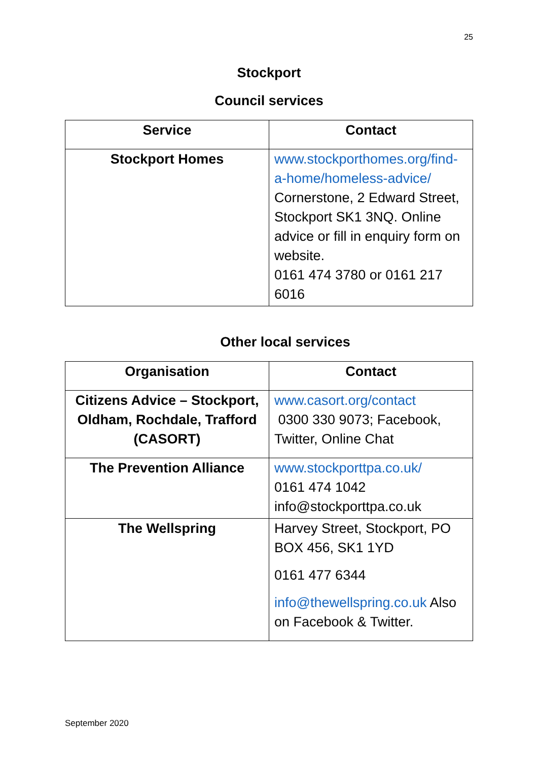25
Stockport
Council services
| Service | Contact |
| --- | --- |
| Stockport Homes | www.stockporthomes.org/find-a-home/homeless-advice/ Cornerstone, 2 Edward Street, Stockport SK1 3NQ. Online advice or fill in enquiry form on website. 0161 474 3780 or 0161 217 6016 |
Other local services
| Organisation | Contact |
| --- | --- |
| Citizens Advice – Stockport, Oldham, Rochdale, Trafford (CASORT) | www.casort.org/contact 0300 330 9073; Facebook, Twitter, Online Chat |
| The Prevention Alliance | www.stockporttpa.co.uk/ 0161 474 1042 info@stockporttpa.co.uk |
| The Wellspring | Harvey Street, Stockport, PO BOX 456, SK1 1YD 0161 477 6344 info@thewellspring.co.uk Also on Facebook & Twitter. |
September 2020